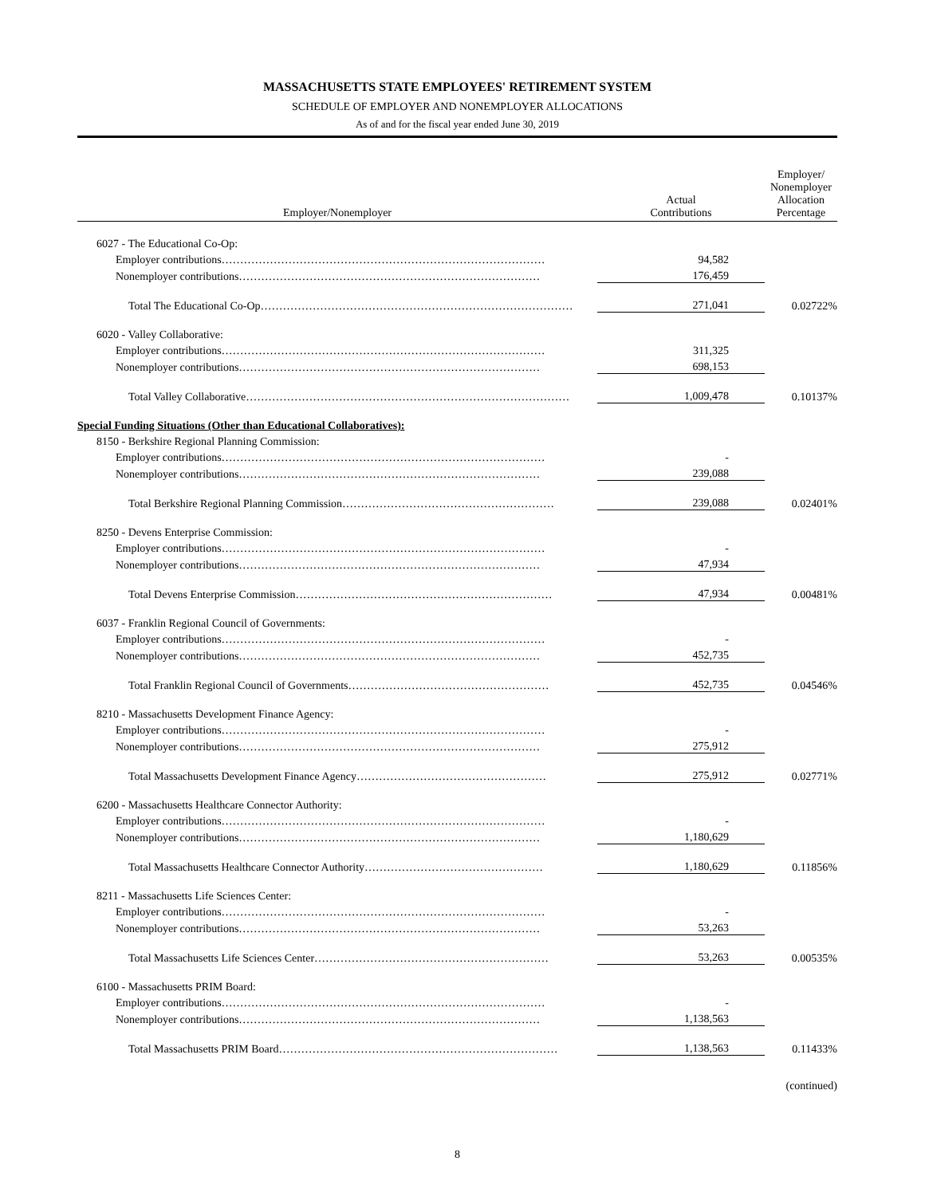MASSACHUSETTS STATE EMPLOYEES' RETIREMENT SYSTEM
SCHEDULE OF EMPLOYER AND NONEMPLOYER ALLOCATIONS
As of and for the fiscal year ended June 30, 2019
| Employer/Nonemployer | Actual Contributions | Employer/ Nonemployer Allocation Percentage |
| --- | --- | --- |
| 6027 - The Educational Co-Op: | | |
| Employer contributions…………………………………………………………………………… | 94,582 | |
| Nonemployer contributions……………………………………………………………………… | 176,459 | |
| Total The Educational Co-Op………………………………………………………………………… | 271,041 | 0.02722% |
| 6020 - Valley Collaborative: | | |
| Employer contributions…………………………………………………………………………… | 311,325 | |
| Nonemployer contributions……………………………………………………………………… | 698,153 | |
| Total Valley Collaborative…………………………………………………………………………… | 1,009,478 | 0.10137% |
| Special Funding Situations (Other than Educational Collaboratives): | | |
| 8150 - Berkshire Regional Planning Commission: | | |
| Employer contributions…………………………………………………………………………… | - | |
| Nonemployer contributions……………………………………………………………………… | 239,088 | |
| Total Berkshire Regional Planning Commission………………………………………………… | 239,088 | 0.02401% |
| 8250 - Devens Enterprise Commission: | | |
| Employer contributions…………………………………………………………………………… | - | |
| Nonemployer contributions……………………………………………………………………… | 47,934 | |
| Total Devens Enterprise Commission…………………………………………………………… | 47,934 | 0.00481% |
| 6037 - Franklin Regional Council of Governments: | | |
| Employer contributions…………………………………………………………………………… | - | |
| Nonemployer contributions……………………………………………………………………… | 452,735 | |
| Total Franklin Regional Council of Governments……………………………………………… | 452,735 | 0.04546% |
| 8210 - Massachusetts Development Finance Agency: | | |
| Employer contributions…………………………………………………………………………… | - | |
| Nonemployer contributions……………………………………………………………………… | 275,912 | |
| Total Massachusetts Development Finance Agency…………………………………………… | 275,912 | 0.02771% |
| 6200 - Massachusetts Healthcare Connector Authority: | | |
| Employer contributions…………………………………………………………………………… | - | |
| Nonemployer contributions……………………………………………………………………… | 1,180,629 | |
| Total Massachusetts Healthcare Connector Authority………………………………………… | 1,180,629 | 0.11856% |
| 8211 - Massachusetts Life Sciences Center: | | |
| Employer contributions…………………………………………………………………………… | - | |
| Nonemployer contributions……………………………………………………………………… | 53,263 | |
| Total Massachusetts Life Sciences Center……………………………………………………… | 53,263 | 0.00535% |
| 6100 - Massachusetts PRIM Board: | | |
| Employer contributions…………………………………………………………………………… | - | |
| Nonemployer contributions……………………………………………………………………… | 1,138,563 | |
| Total Massachusetts PRIM Board………………………………………………………………… | 1,138,563 | 0.11433% |
(continued)
8